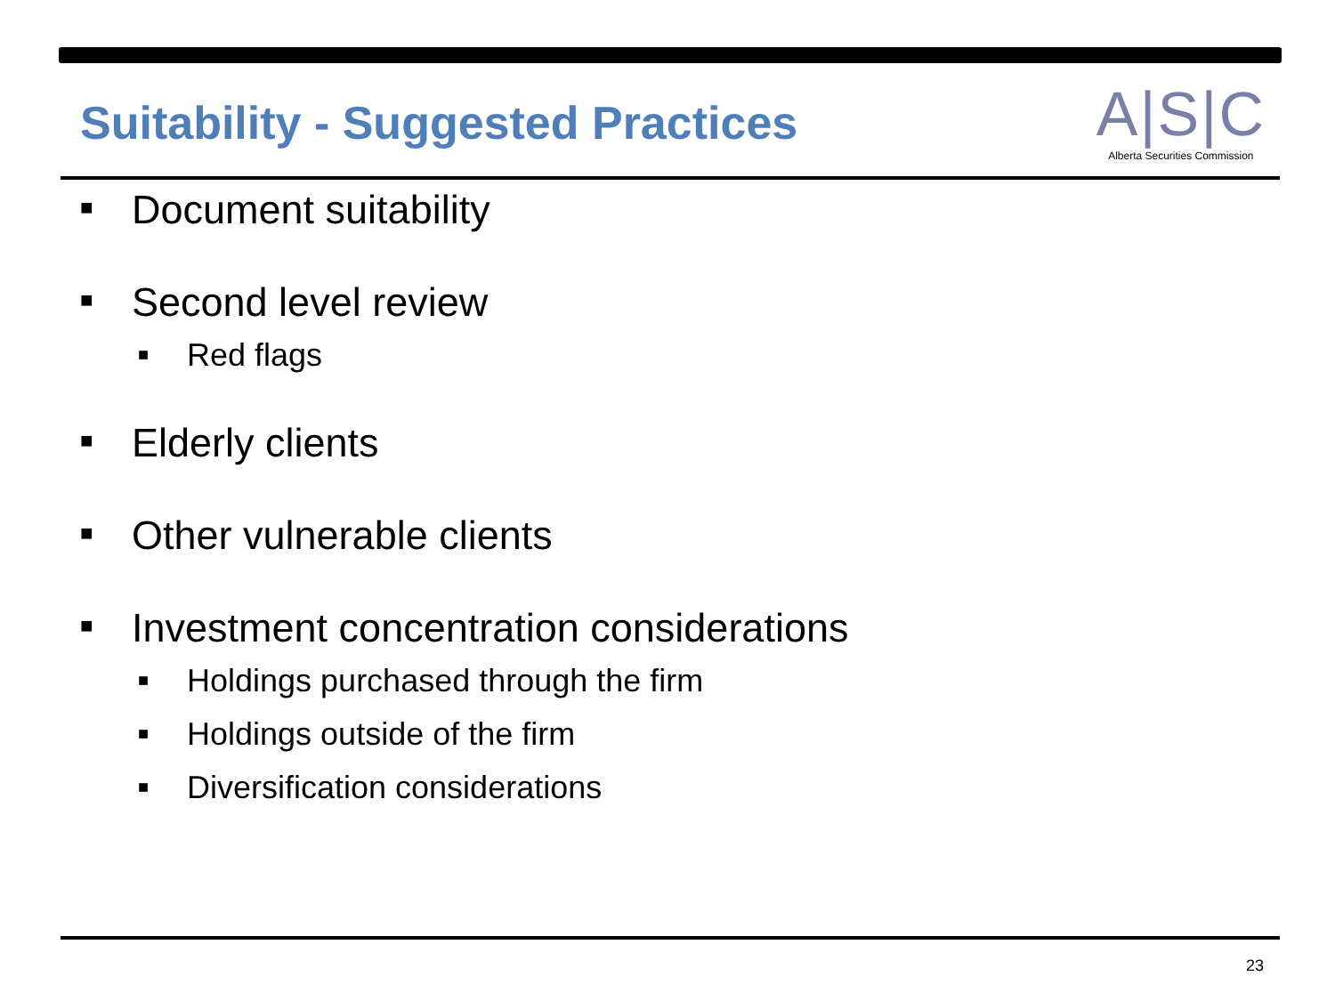Suitability - Suggested Practices
A|S|C
Alberta Securities Commission
■ Document suitability
■ Second level review
■ Red flags
■ Elderly clients
■ Other vulnerable clients
■ Investment concentration considerations
■ Holdings purchased through the firm
■ Holdings outside of the firm
■ Diversification considerations
23